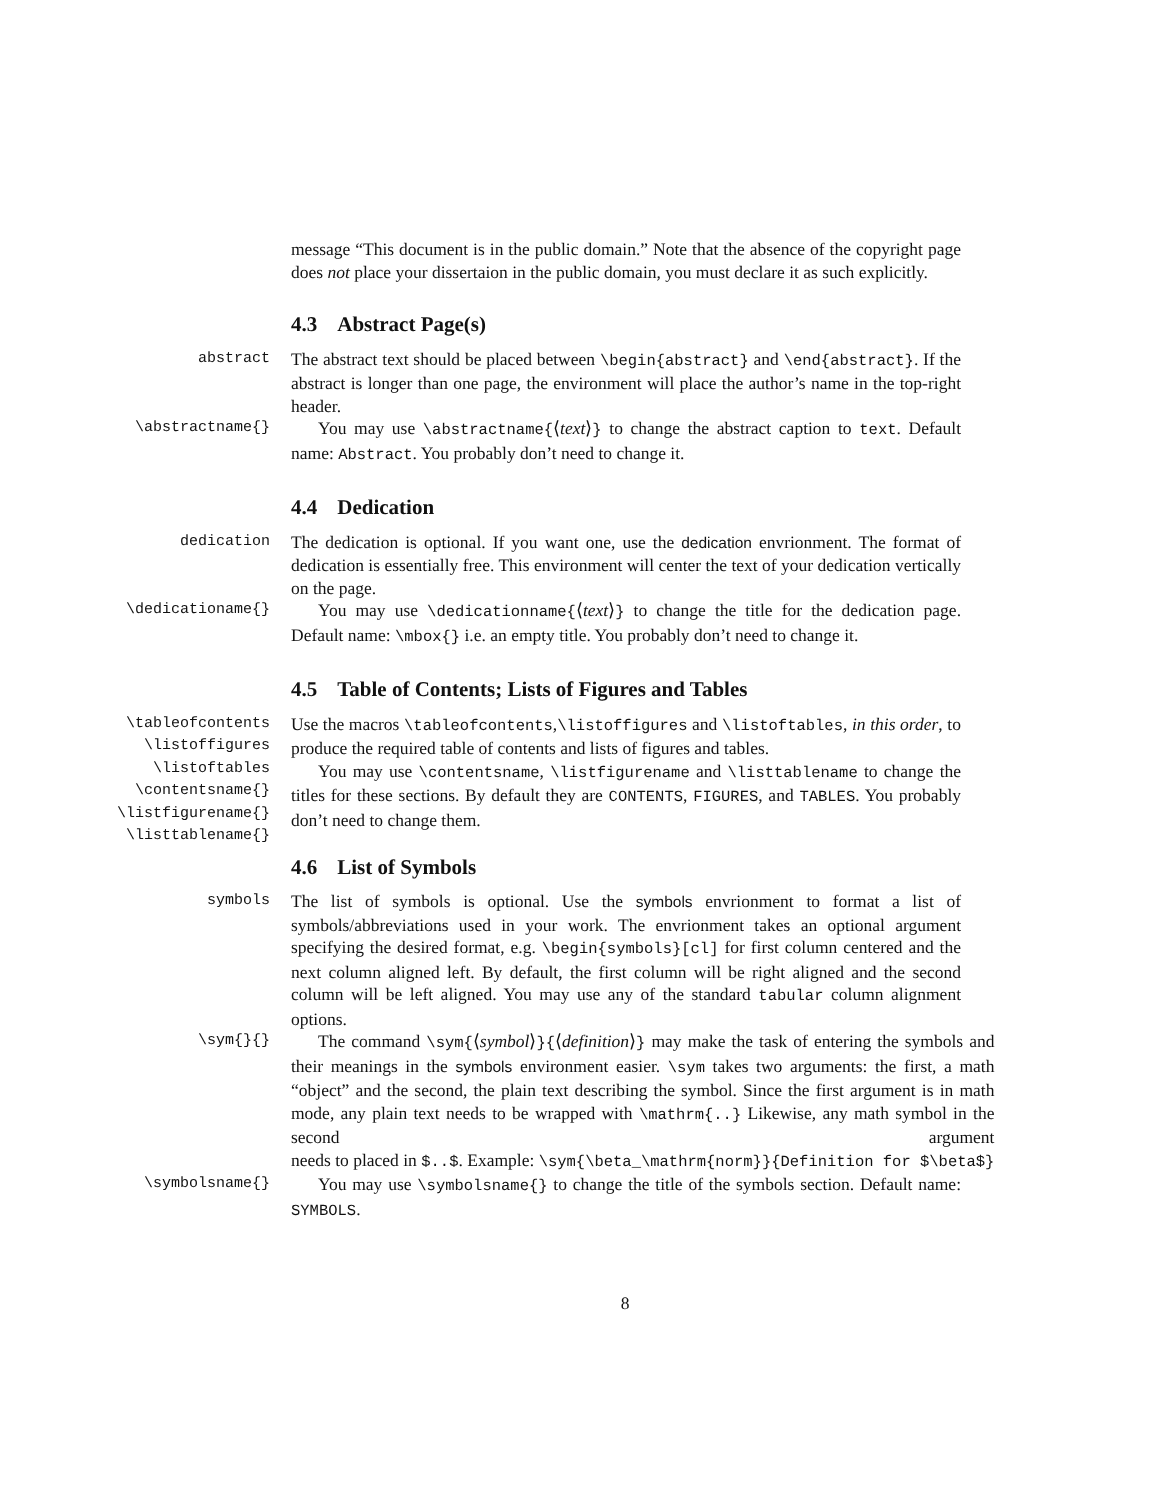message “This document is in the public domain.” Note that the absence of the copyright page does not place your dissertaion in the public domain, you must declare it as such explicitly.
4.3 Abstract Page(s)
abstract
The abstract text should be placed between \begin{abstract} and \end{abstract}. If the abstract is longer than one page, the environment will place the author’s name in the top-right header.
\abstractname{}
You may use \abstractname{⟨text⟩} to change the abstract caption to text. Default name: Abstract. You probably don’t need to change it.
4.4 Dedication
dedication
The dedication is optional. If you want one, use the dedication envrionment. The format of dedication is essentially free. This environment will center the text of your dedication vertically on the page.
\dedicationame{}
You may use \dedicationname{⟨text⟩} to change the title for the dedication page. Default name: \mbox{} i.e. an empty title. You probably don’t need to change it.
4.5 Table of Contents; Lists of Figures and Tables
\tableofcontents
\listoffigures
\listoftables
\contentsname{}
\listfigurename{}
\listtablename{}
Use the macros \tableofcontents,\listoffigures and \listoftables, in this order, to produce the required table of contents and lists of figures and tables.
You may use \contentsname, \listfigurename and \listtablename to change the titles for these sections. By default they are CONTENTS, FIGURES, and TABLES. You probably don’t need to change them.
4.6 List of Symbols
symbols
The list of symbols is optional. Use the symbols envrionment to format a list of symbols/abbreviations used in your work. The envrionment takes an optional argument specifying the desired format, e.g. \begin{symbols}[cl] for first column centered and the next column aligned left. By default, the first column will be right aligned and the second column will be left aligned. You may use any of the standard tabular column alignment options.
\sym{}{}
The command \sym{⟨symbol⟩}{⟨definition⟩} may make the task of entering the symbols and their meanings in the symbols environment easier. \sym takes two arguments: the first, a math “object” and the second, the plain text describing the symbol. Since the first argument is in math mode, any plain text needs to be wrapped with \mathrm{..} Likewise, any math symbol in the second argument needs to placed in $..$. Example: \sym{\beta_\mathrm{norm}}{Definition for $\beta$}
\symbolsname{}
You may use \symbolsname{} to change the title of the symbols section. Default name: SYMBOLS.
8